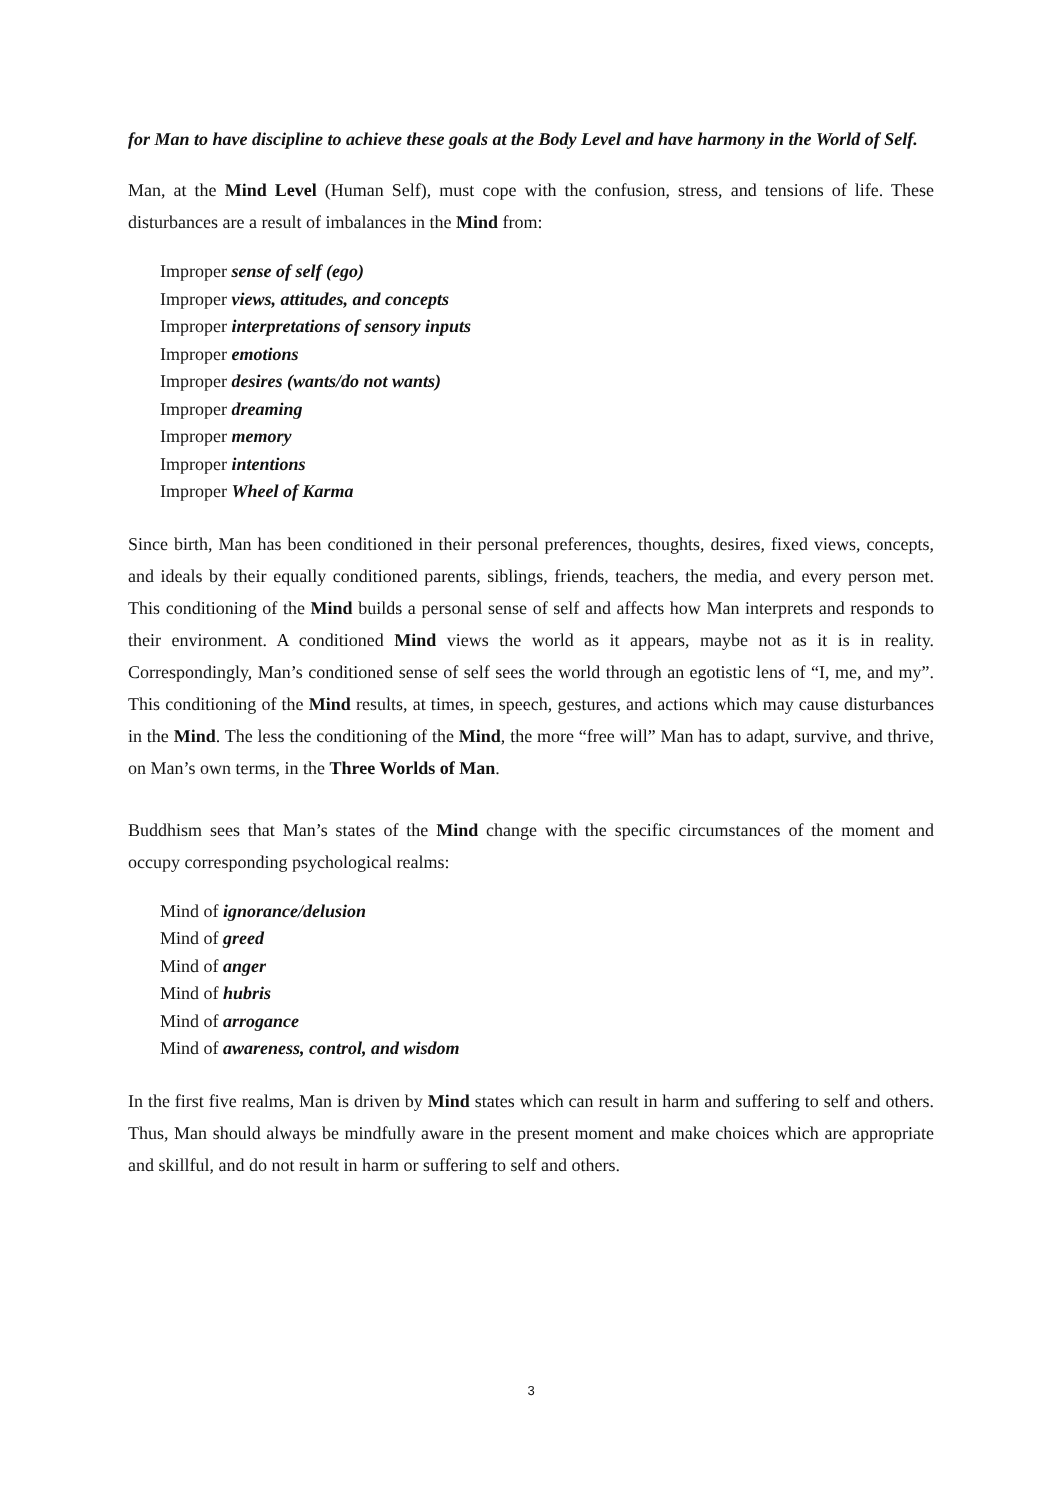for Man to have discipline to achieve these goals at the Body Level and have harmony in the World of Self.
Man, at the Mind Level (Human Self), must cope with the confusion, stress, and tensions of life. These disturbances are a result of imbalances in the Mind from:
Improper sense of self (ego)
Improper views, attitudes, and concepts
Improper interpretations of sensory inputs
Improper emotions
Improper desires (wants/do not wants)
Improper dreaming
Improper memory
Improper intentions
Improper Wheel of Karma
Since birth, Man has been conditioned in their personal preferences, thoughts, desires, fixed views, concepts, and ideals by their equally conditioned parents, siblings, friends, teachers, the media, and every person met. This conditioning of the Mind builds a personal sense of self and affects how Man interprets and responds to their environment. A conditioned Mind views the world as it appears, maybe not as it is in reality. Correspondingly, Man’s conditioned sense of self sees the world through an egotistic lens of “I, me, and my”. This conditioning of the Mind results, at times, in speech, gestures, and actions which may cause disturbances in the Mind. The less the conditioning of the Mind, the more “free will” Man has to adapt, survive, and thrive, on Man’s own terms, in the Three Worlds of Man.
Buddhism sees that Man’s states of the Mind change with the specific circumstances of the moment and occupy corresponding psychological realms:
Mind of ignorance/delusion
Mind of greed
Mind of anger
Mind of hubris
Mind of arrogance
Mind of awareness, control, and wisdom
In the first five realms, Man is driven by Mind states which can result in harm and suffering to self and others. Thus, Man should always be mindfully aware in the present moment and make choices which are appropriate and skillful, and do not result in harm or suffering to self and others.
3